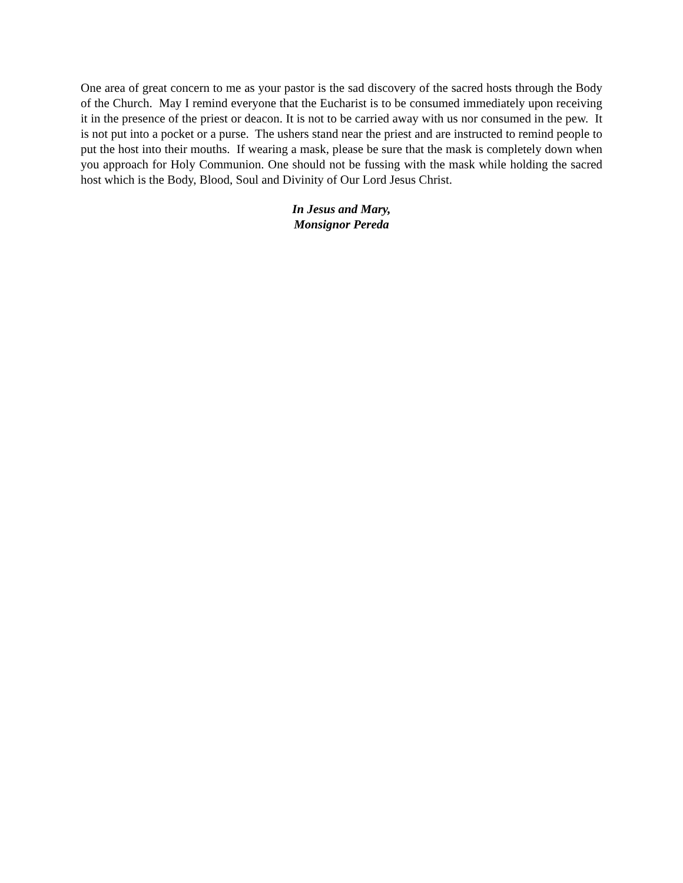One area of great concern to me as your pastor is the sad discovery of the sacred hosts through the Body of the Church. May I remind everyone that the Eucharist is to be consumed immediately upon receiving it in the presence of the priest or deacon. It is not to be carried away with us nor consumed in the pew. It is not put into a pocket or a purse. The ushers stand near the priest and are instructed to remind people to put the host into their mouths. If wearing a mask, please be sure that the mask is completely down when you approach for Holy Communion. One should not be fussing with the mask while holding the sacred host which is the Body, Blood, Soul and Divinity of Our Lord Jesus Christ.
In Jesus and Mary,
Monsignor Pereda